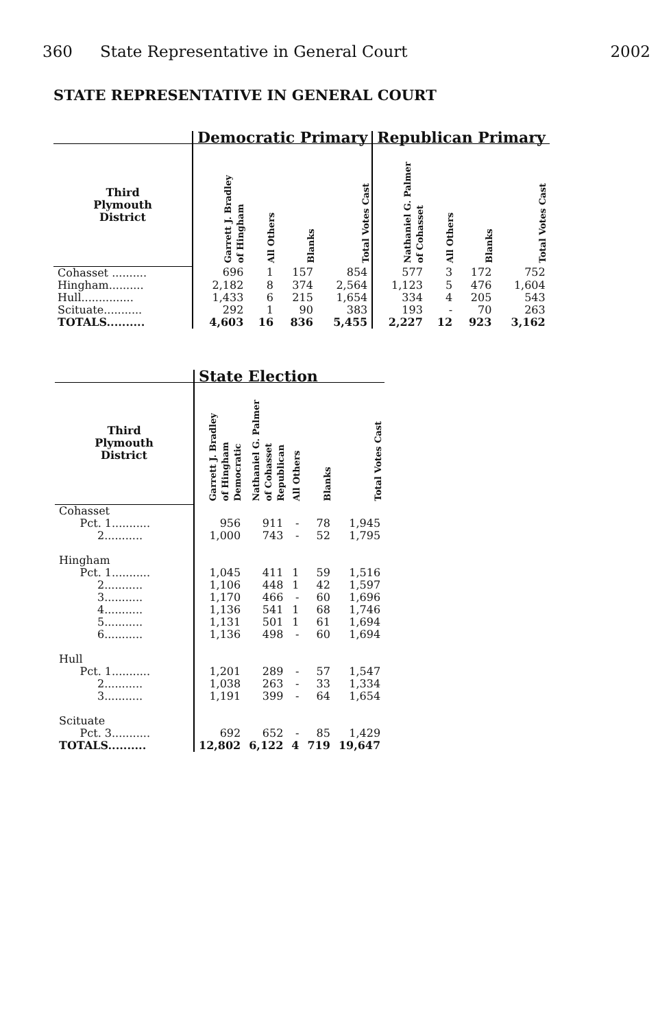360 State Representative in General Court
2002
STATE REPRESENTATIVE IN GENERAL COURT
| | Democratic Primary | | | | Republican Primary | | | |
| --- | --- | --- | --- | --- | --- | --- | --- | --- |
| Third Plymouth District | Garrett J. Bradley of Hingham | All Others | Blanks | Total Votes Cast | Nathaniel G. Palmer of Cohasset | All Others | Blanks | Total Votes Cast |
| Cohasset .......... | 696 | 1 | 157 | 854 | 577 | 3 | 172 | 752 |
| Hingham.......... | 2,182 | 8 | 374 | 2,564 | 1,123 | 5 | 476 | 1,604 |
| Hull............... | 1,433 | 6 | 215 | 1,654 | 334 | 4 | 205 | 543 |
| Scituate........... | 292 | 1 | 90 | 383 | 193 | - | 70 | 263 |
| TOTALS.......... | 4,603 | 16 | 836 | 5,455 | 2,227 | 12 | 923 | 3,162 |
| | State Election | | | | |
| --- | --- | --- | --- | --- | --- |
| Third Plymouth District | Garrett J. Bradley of Hingham Democratic | Nathaniel G. Palmer of Cohasset Republican | All Others | Blanks | Total Votes Cast |
| Cohasset | | | | | |
| Pct. 1........... | 956 | 911 | - | 78 | 1,945 |
| 2........... | 1,000 | 743 | - | 52 | 1,795 |
| Hingham | | | | | |
| Pct. 1........... | 1,045 | 411 | 1 | 59 | 1,516 |
| 2........... | 1,106 | 448 | 1 | 42 | 1,597 |
| 3........... | 1,170 | 466 | - | 60 | 1,696 |
| 4........... | 1,136 | 541 | 1 | 68 | 1,746 |
| 5........... | 1,131 | 501 | 1 | 61 | 1,694 |
| 6........... | 1,136 | 498 | - | 60 | 1,694 |
| Hull | | | | | |
| Pct. 1........... | 1,201 | 289 | - | 57 | 1,547 |
| 2........... | 1,038 | 263 | - | 33 | 1,334 |
| 3........... | 1,191 | 399 | - | 64 | 1,654 |
| Scituate | | | | | |
| Pct. 3........... | 692 | 652 | - | 85 | 1,429 |
| TOTALS.......... | 12,802 | 6,122 | 4 | 719 | 19,647 |